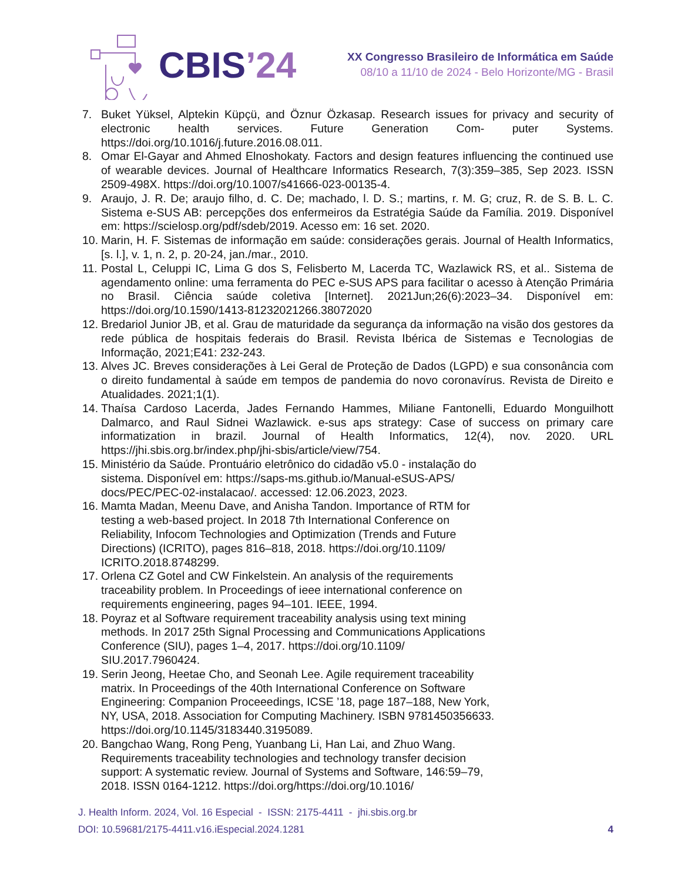CBIS’24
XX Congresso Brasileiro de Informática em Saúde
08/10 a 11/10 de 2024 - Belo Horizonte/MG - Brasil
7. Buket Yüksel, Alptekin Küpçü, and Öznur Özkasap. Research issues for privacy and security of electronic health services. Future Generation Com- puter Systems. https://doi.org/10.1016/j.future.2016.08.011.
8. Omar El-Gayar and Ahmed Elnoshokaty. Factors and design features influencing the continued use of wearable devices. Journal of Healthcare Informatics Research, 7(3):359–385, Sep 2023. ISSN 2509-498X. https://doi.org/10.1007/s41666-023-00135-4.
9. Araujo, J. R. De; araujo filho, d. C. De; machado, l. D. S.; martins, r. M. G; cruz, R. de S. B. L. C. Sistema e-SUS AB: percepções dos enfermeiros da Estratégia Saúde da Família. 2019. Disponível em: https://scielosp.org/pdf/sdeb/2019. Acesso em: 16 set. 2020.
10. Marin, H. F. Sistemas de informação em saúde: considerações gerais. Journal of Health Informatics, [s. l.], v. 1, n. 2, p. 20-24, jan./mar., 2010.
11. Postal L, Celuppi IC, Lima G dos S, Felisberto M, Lacerda TC, Wazlawick RS, et al.. Sistema de agendamento online: uma ferramenta do PEC e-SUS APS para facilitar o acesso à Atenção Primária no Brasil. Ciência saúde coletiva [Internet]. 2021Jun;26(6):2023–34. Disponível em: https://doi.org/10.1590/1413-81232021266.38072020
12. Bredariol Junior JB, et al. Grau de maturidade da segurança da informação na visão dos gestores da rede pública de hospitais federais do Brasil. Revista Ibérica de Sistemas e Tecnologias de Informação, 2021;E41: 232-243.
13. Alves JC. Breves considerações à Lei Geral de Proteção de Dados (LGPD) e sua consonância com o direito fundamental à saúde em tempos de pandemia do novo coronavírus. Revista de Direito e Atualidades. 2021;1(1).
14. Thaísa Cardoso Lacerda, Jades Fernando Hammes, Miliane Fantonelli, Eduardo Monguilhott Dalmarco, and Raul Sidnei Wazlawick. e-sus aps strategy: Case of success on primary care informatization in brazil. Journal of Health Informatics, 12(4), nov. 2020. URL https://jhi.sbis.org.br/index.php/jhi-sbis/article/view/754.
15. Ministério da Saúde. Prontuário eletrônico do cidadão v5.0 - instalação do sistema. Disponível em: https://saps-ms.github.io/Manual-eSUS-APS/ docs/PEC/PEC-02-instalacao/. accessed: 12.06.2023, 2023.
16. Mamta Madan, Meenu Dave, and Anisha Tandon. Importance of RTM for testing a web-based project. In 2018 7th International Conference on Reliability, Infocom Technologies and Optimization (Trends and Future Directions) (ICRITO), pages 816–818, 2018. https://doi.org/10.1109/ ICRITO.2018.8748299.
17. Orlena CZ Gotel and CW Finkelstein. An analysis of the requirements traceability problem. In Proceedings of ieee international conference on requirements engineering, pages 94–101. IEEE, 1994.
18. Poyraz et al Software requirement traceability analysis using text mining methods. In 2017 25th Signal Processing and Communications Applications Conference (SIU), pages 1–4, 2017. https://doi.org/10.1109/ SIU.2017.7960424.
19. Serin Jeong, Heetae Cho, and Seonah Lee. Agile requirement traceability matrix. In Proceedings of the 40th International Conference on Software Engineering: Companion Proceeedings, ICSE ’18, page 187–188, New York, NY, USA, 2018. Association for Computing Machinery. ISBN 9781450356633. https://doi.org/10.1145/3183440.3195089.
20. Bangchao Wang, Rong Peng, Yuanbang Li, Han Lai, and Zhuo Wang. Requirements traceability technologies and technology transfer decision support: A systematic review. Journal of Systems and Software, 146:59–79, 2018. ISSN 0164-1212. https://doi.org/https://doi.org/10.1016/
J. Health Inform. 2024, Vol. 16 Especial - ISSN: 2175-4411 - jhi.sbis.org.br
DOI: 10.59681/2175-4411.v16.iEspecial.2024.1281 4